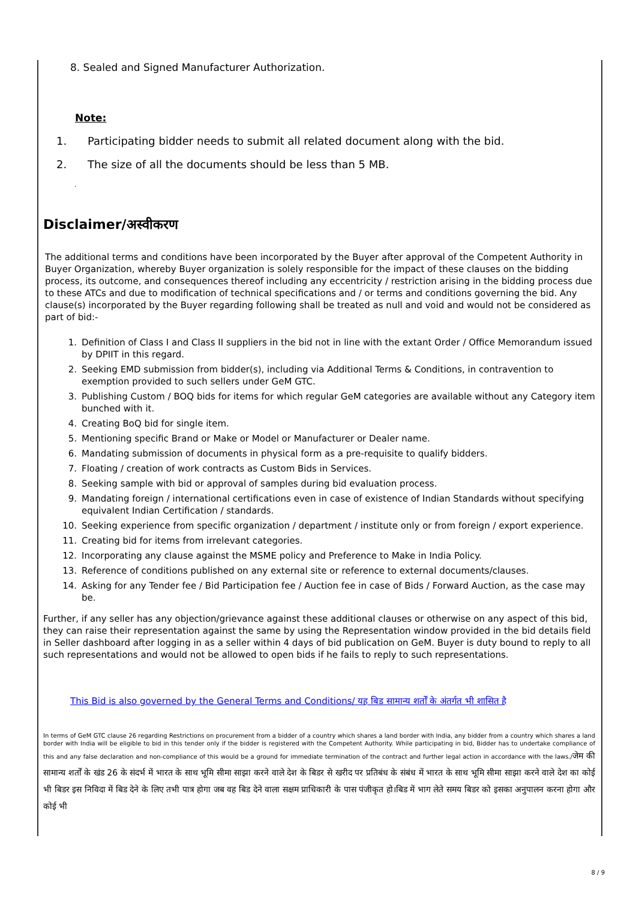8. Sealed and Signed Manufacturer Authorization.
Note:
1. Participating bidder needs to submit all related document along with the bid.
2. The size of all the documents should be less than 5 MB.
.
Disclaimer/अस्वीकरण
The additional terms and conditions have been incorporated by the Buyer after approval of the Competent Authority in Buyer Organization, whereby Buyer organization is solely responsible for the impact of these clauses on the bidding process, its outcome, and consequences thereof including any eccentricity / restriction arising in the bidding process due to these ATCs and due to modification of technical specifications and / or terms and conditions governing the bid. Any clause(s) incorporated by the Buyer regarding following shall be treated as null and void and would not be considered as part of bid:-
1. Definition of Class I and Class II suppliers in the bid not in line with the extant Order / Office Memorandum issued by DPIIT in this regard.
2. Seeking EMD submission from bidder(s), including via Additional Terms & Conditions, in contravention to exemption provided to such sellers under GeM GTC.
3. Publishing Custom / BOQ bids for items for which regular GeM categories are available without any Category item bunched with it.
4. Creating BoQ bid for single item.
5. Mentioning specific Brand or Make or Model or Manufacturer or Dealer name.
6. Mandating submission of documents in physical form as a pre-requisite to qualify bidders.
7. Floating / creation of work contracts as Custom Bids in Services.
8. Seeking sample with bid or approval of samples during bid evaluation process.
9. Mandating foreign / international certifications even in case of existence of Indian Standards without specifying equivalent Indian Certification / standards.
10. Seeking experience from specific organization / department / institute only or from foreign / export experience.
11. Creating bid for items from irrelevant categories.
12. Incorporating any clause against the MSME policy and Preference to Make in India Policy.
13. Reference of conditions published on any external site or reference to external documents/clauses.
14. Asking for any Tender fee / Bid Participation fee / Auction fee in case of Bids / Forward Auction, as the case may be.
Further, if any seller has any objection/grievance against these additional clauses or otherwise on any aspect of this bid, they can raise their representation against the same by using the Representation window provided in the bid details field in Seller dashboard after logging in as a seller within 4 days of bid publication on GeM. Buyer is duty bound to reply to all such representations and would not be allowed to open bids if he fails to reply to such representations.
This Bid is also governed by the General Terms and Conditions/ यह बिड सामान्य शर्तों के अंतर्गत भी शासित है
In terms of GeM GTC clause 26 regarding Restrictions on procurement from a bidder of a country which shares a land border with India, any bidder from a country which shares a land border with India will be eligible to bid in this tender only if the bidder is registered with the Competent Authority. While participating in bid, Bidder has to undertake compliance of this and any false declaration and non-compliance of this would be a ground for immediate termination of the contract and further legal action in accordance with the laws./जेम की सामान्य शर्तों के खंड 26 के संदर्भ में भारत के साथ भूमि सीमा साझा करने वाले देश के बिडर से खरीद पर प्रतिबंध के संबंध में भारत के साथ भूमि सीमा साझा करने वाले देश का कोई भी बिडर इस निविदा में बिड देने के लिए तभी पात्र होगा जब वह बिड देने वाला सक्षम प्राधिकारी के पास पंजीकृत हो।बिड में भाग लेते समय बिडर को इसका अनुपालन करना होगा और कोई भी
8 / 9